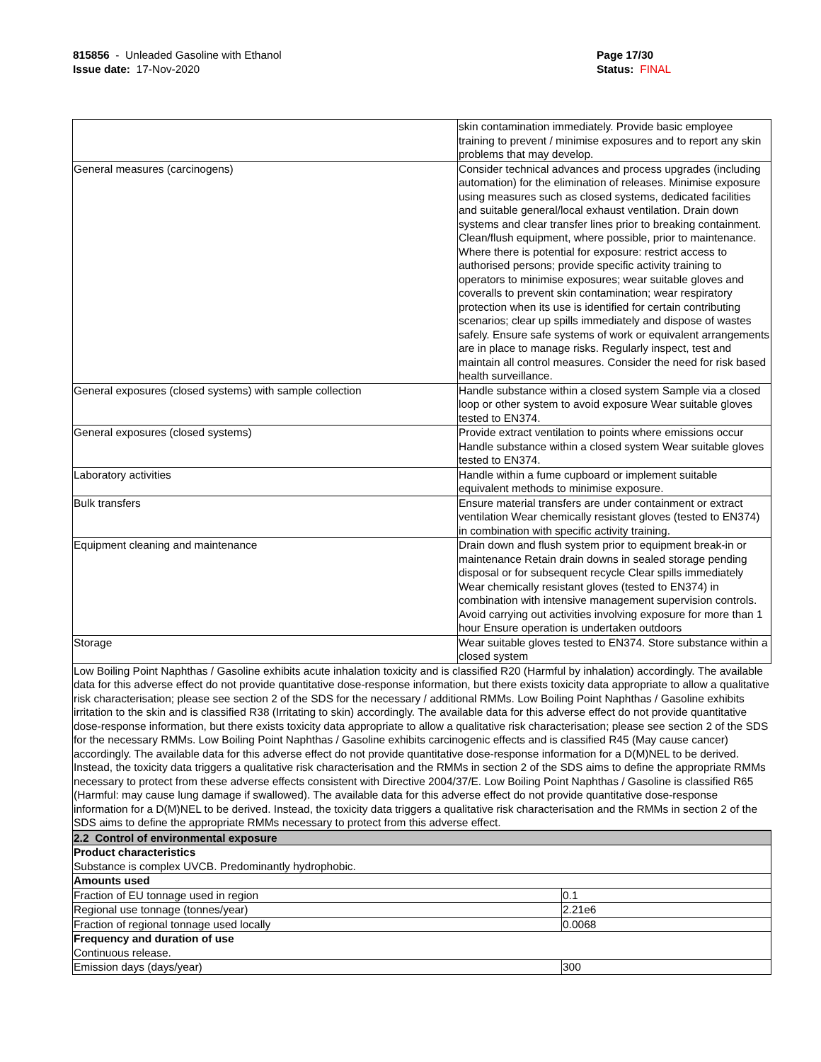815856 - Unleaded Gasoline with Ethanol
Issue date: 17-Nov-2020
Page 17/30
Status: FINAL
_ _ _ _ _ _ _ _ _ _ _ _ _ _ _ _ _ _ _ _ _ _ _ _ _ _ _ _ _ _ _ _ _ _ _ _ _ _ _ _ _ _ _ _ _ _ _ _ _ _ _ _ _ _ _ _ _ _ _ _ _ _ _ _ _ _ _ _ _ _ _ _ _ _ _ _ _
| | skin contamination immediately. Provide basic employee training to prevent / minimise exposures and to report any skin problems that may develop. |
| General measures (carcinogens) | Consider technical advances and process upgrades (including automation) for the elimination of releases. Minimise exposure using measures such as closed systems, dedicated facilities and suitable general/local exhaust ventilation. Drain down systems and clear transfer lines prior to breaking containment. Clean/flush equipment, where possible, prior to maintenance. Where there is potential for exposure: restrict access to authorised persons; provide specific activity training to operators to minimise exposures; wear suitable gloves and coveralls to prevent skin contamination; wear respiratory protection when its use is identified for certain contributing scenarios; clear up spills immediately and dispose of wastes safely. Ensure safe systems of work or equivalent arrangements are in place to manage risks. Regularly inspect, test and maintain all control measures. Consider the need for risk based health surveillance. |
| General exposures (closed systems) with sample collection | Handle substance within a closed system Sample via a closed loop or other system to avoid exposure Wear suitable gloves tested to EN374. |
| General exposures (closed systems) | Provide extract ventilation to points where emissions occur Handle substance within a closed system Wear suitable gloves tested to EN374. |
| Laboratory activities | Handle within a fume cupboard or implement suitable equivalent methods to minimise exposure. |
| Bulk transfers | Ensure material transfers are under containment or extract ventilation Wear chemically resistant gloves (tested to EN374) in combination with specific activity training. |
| Equipment cleaning and maintenance | Drain down and flush system prior to equipment break-in or maintenance Retain drain downs in sealed storage pending disposal or for subsequent recycle Clear spills immediately Wear chemically resistant gloves (tested to EN374) in combination with intensive management supervision controls. Avoid carrying out activities involving exposure for more than 1 hour Ensure operation is undertaken outdoors |
| Storage | Wear suitable gloves tested to EN374. Store substance within a closed system |
| Low Boiling Point Naphthas / Gasoline exhibits acute inhalation toxicity and is classified R20 (Harmful by inhalation) accordingly. The available data for this adverse effect do not provide quantitative dose-response information, but there exists toxicity data appropriate to allow a qualitative risk characterisation; please see section 2 of the SDS for the necessary / additional RMMs. Low Boiling Point Naphthas / Gasoline exhibits irritation to the skin and is classified R38 (Irritating to skin) accordingly. The available data for this adverse effect do not provide quantitative dose-response information, but there exists toxicity data appropriate to allow a qualitative risk characterisation; please see section 2 of the SDS for the necessary RMMs. Low Boiling Point Naphthas / Gasoline exhibits carcinogenic effects and is classified R45 (May cause cancer) accordingly. The available data for this adverse effect do not provide quantitative dose-response information for a D(M)NEL to be derived. Instead, the toxicity data triggers a qualitative risk characterisation and the RMMs in section 2 of the SDS aims to define the appropriate RMMs necessary to protect from these adverse effects consistent with Directive 2004/37/E. Low Boiling Point Naphthas / Gasoline is classified R65 (Harmful: may cause lung damage if swallowed). The available data for this adverse effect do not provide quantitative dose-response information for a D(M)NEL to be derived. Instead, the toxicity data triggers a qualitative risk characterisation and the RMMs in section 2 of the SDS aims to define the appropriate RMMs necessary to protect from this adverse effect. | |
| 2.2 Control of environmental exposure | |
| Product characteristics Substance is complex UVCB. Predominantly hydrophobic. | |
| Amounts used | |
| Fraction of EU tonnage used in region | 0.1 |
| Regional use tonnage (tonnes/year) | 2.21e6 |
| Fraction of regional tonnage used locally | 0.0068 |
| Frequency and duration of use Continuous release. | |
| Emission days (days/year) | 300 |